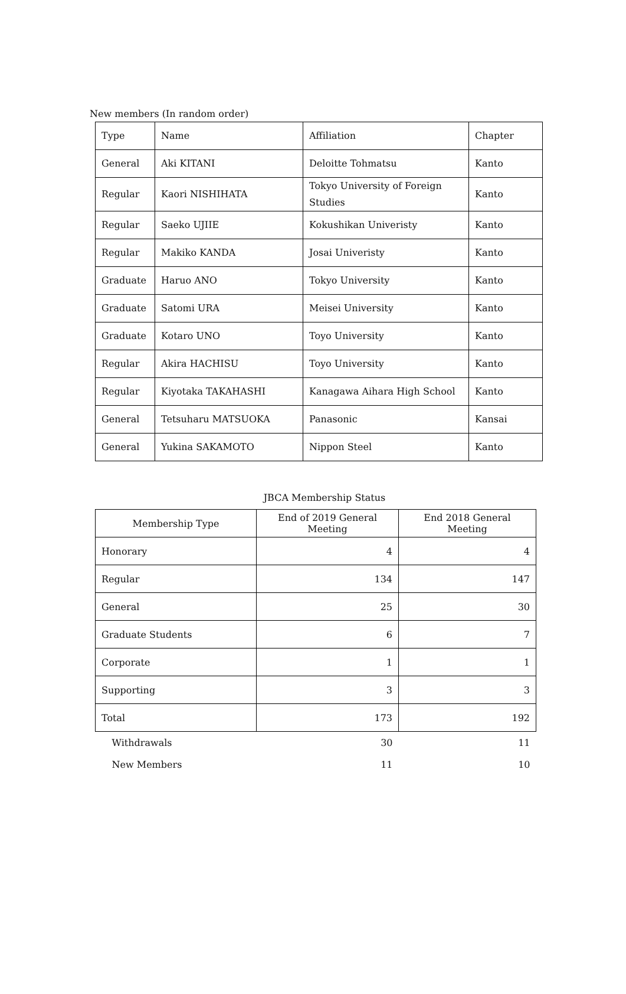New members (In random order)
| Type | Name | Affiliation | Chapter |
| General | Aki KITANI | Deloitte Tohmatsu | Kanto |
| Regular | Kaori NISHIHATA | Tokyo University of Foreign Studies | Kanto |
| Regular | Saeko UJIIE | Kokushikan Univeristy | Kanto |
| Regular | Makiko KANDA | Josai Univeristy | Kanto |
| Graduate | Haruo ANO | Tokyo University | Kanto |
| Graduate | Satomi URA | Meisei University | Kanto |
| Graduate | Kotaro UNO | Toyo University | Kanto |
| Regular | Akira HACHISU | Toyo University | Kanto |
| Regular | Kiyotaka TAKAHASHI | Kanagawa Aihara High School | Kanto |
| General | Tetsuharu MATSUOKA | Panasonic | Kansai |
| General | Yukina SAKAMOTO | Nippon Steel | Kanto |
JBCA Membership Status
| Membership Type | End of 2019 General Meeting | End 2018 General Meeting |
| --- | --- | --- |
| Honorary | 4 | 4 |
| Regular | 134 | 147 |
| General | 25 | 30 |
| Graduate Students | 6 | 7 |
| Corporate | 1 | 1 |
| Supporting | 3 | 3 |
| Total | 173 | 192 |
| Withdrawals | 30 | 11 |
| New Members | 11 | 10 |